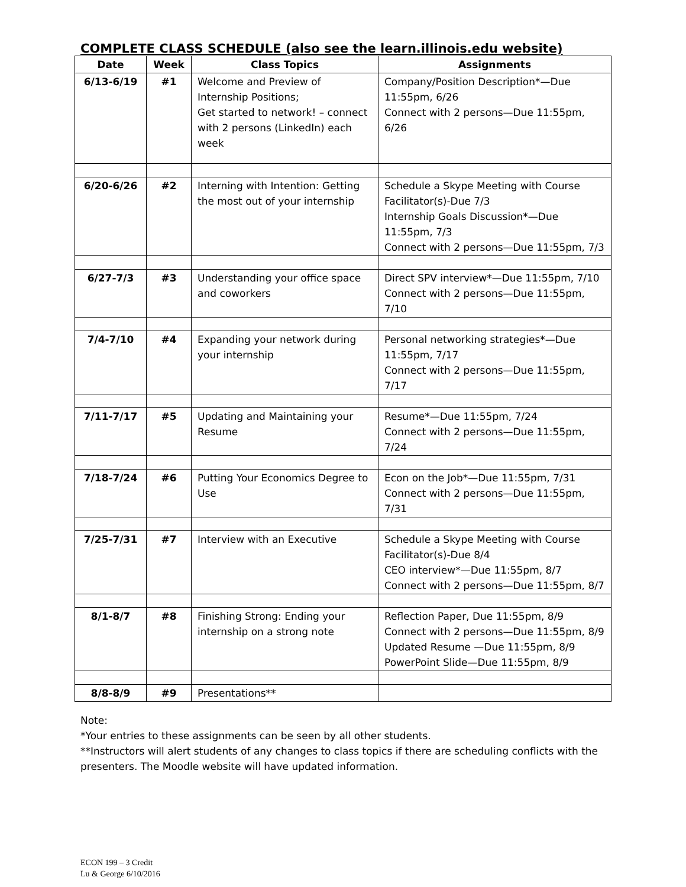COMPLETE CLASS SCHEDULE (also see the learn.illinois.edu website)
| Date | Week | Class Topics | Assignments |
| --- | --- | --- | --- |
| 6/13-6/19 | #1 | Welcome and Preview of Internship Positions; Get started to network! – connect with 2 persons (LinkedIn) each week | Company/Position Description*—Due 11:55pm, 6/26 Connect with 2 persons—Due 11:55pm, 6/26 |
| 6/20-6/26 | #2 | Interning with Intention: Getting the most out of your internship | Schedule a Skype Meeting with Course Facilitator(s)-Due 7/3 Internship Goals Discussion*—Due 11:55pm, 7/3 Connect with 2 persons—Due 11:55pm, 7/3 |
| 6/27-7/3 | #3 | Understanding your office space and coworkers | Direct SPV interview*—Due 11:55pm, 7/10 Connect with 2 persons—Due 11:55pm, 7/10 |
| 7/4-7/10 | #4 | Expanding your network during your internship | Personal networking strategies*—Due 11:55pm, 7/17 Connect with 2 persons—Due 11:55pm, 7/17 |
| 7/11-7/17 | #5 | Updating and Maintaining your Resume | Resume*—Due 11:55pm, 7/24 Connect with 2 persons—Due 11:55pm, 7/24 |
| 7/18-7/24 | #6 | Putting Your Economics Degree to Use | Econ on the Job*—Due 11:55pm, 7/31 Connect with 2 persons—Due 11:55pm, 7/31 |
| 7/25-7/31 | #7 | Interview with an Executive | Schedule a Skype Meeting with Course Facilitator(s)-Due 8/4 CEO interview*—Due 11:55pm, 8/7 Connect with 2 persons—Due 11:55pm, 8/7 |
| 8/1-8/7 | #8 | Finishing Strong: Ending your internship on a strong note | Reflection Paper, Due 11:55pm, 8/9 Connect with 2 persons—Due 11:55pm, 8/9 Updated Resume —Due 11:55pm, 8/9 PowerPoint Slide—Due 11:55pm, 8/9 |
| 8/8-8/9 | #9 | Presentations** | |
Note:
*Your entries to these assignments can be seen by all other students.
**Instructors will alert students of any changes to class topics if there are scheduling conflicts with the presenters. The Moodle website will have updated information.
ECON 199 – 3 Credit
Lu & George 6/10/2016